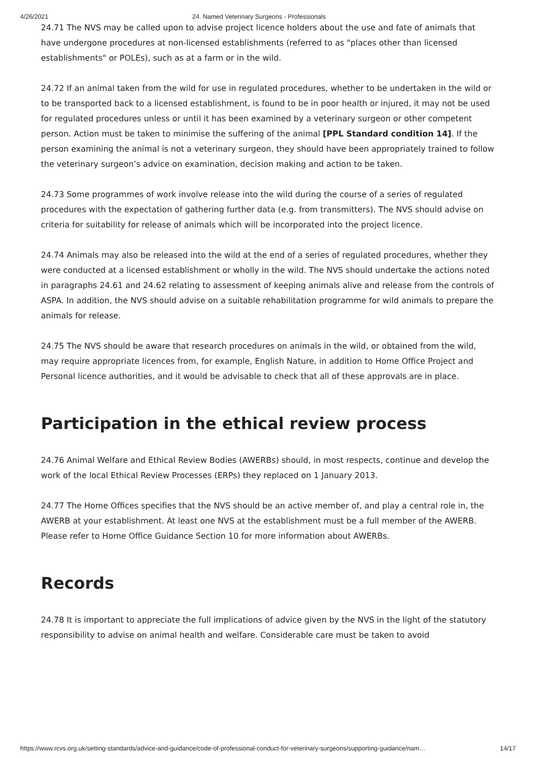4/26/2021 24. Named Veterinary Surgeons - Professionals
24.71 The NVS may be called upon to advise project licence holders about the use and fate of animals that have undergone procedures at non-licensed establishments (referred to as "places other than licensed establishments" or POLEs), such as at a farm or in the wild.
24.72 If an animal taken from the wild for use in regulated procedures, whether to be undertaken in the wild or to be transported back to a licensed establishment, is found to be in poor health or injured, it may not be used for regulated procedures unless or until it has been examined by a veterinary surgeon or other competent person. Action must be taken to minimise the suffering of the animal [PPL Standard condition 14]. If the person examining the animal is not a veterinary surgeon, they should have been appropriately trained to follow the veterinary surgeon’s advice on examination, decision making and action to be taken.
24.73 Some programmes of work involve release into the wild during the course of a series of regulated procedures with the expectation of gathering further data (e.g. from transmitters). The NVS should advise on criteria for suitability for release of animals which will be incorporated into the project licence.
24.74 Animals may also be released into the wild at the end of a series of regulated procedures, whether they were conducted at a licensed establishment or wholly in the wild. The NVS should undertake the actions noted in paragraphs 24.61 and 24.62 relating to assessment of keeping animals alive and release from the controls of ASPA. In addition, the NVS should advise on a suitable rehabilitation programme for wild animals to prepare the animals for release.
24.75 The NVS should be aware that research procedures on animals in the wild, or obtained from the wild, may require appropriate licences from, for example, English Nature, in addition to Home Office Project and Personal licence authorities, and it would be advisable to check that all of these approvals are in place.
Participation in the ethical review process
24.76 Animal Welfare and Ethical Review Bodies (AWERBs) should, in most respects, continue and develop the work of the local Ethical Review Processes (ERPs) they replaced on 1 January 2013.
24.77 The Home Offices specifies that the NVS should be an active member of, and play a central role in, the AWERB at your establishment. At least one NVS at the establishment must be a full member of the AWERB. Please refer to Home Office Guidance Section 10 for more information about AWERBs.
Records
24.78 It is important to appreciate the full implications of advice given by the NVS in the light of the statutory responsibility to advise on animal health and welfare. Considerable care must be taken to avoid
https://www.rcvs.org.uk/setting-standards/advice-and-guidance/code-of-professional-conduct-for-veterinary-surgeons/supporting-guidance/nam… 14/17